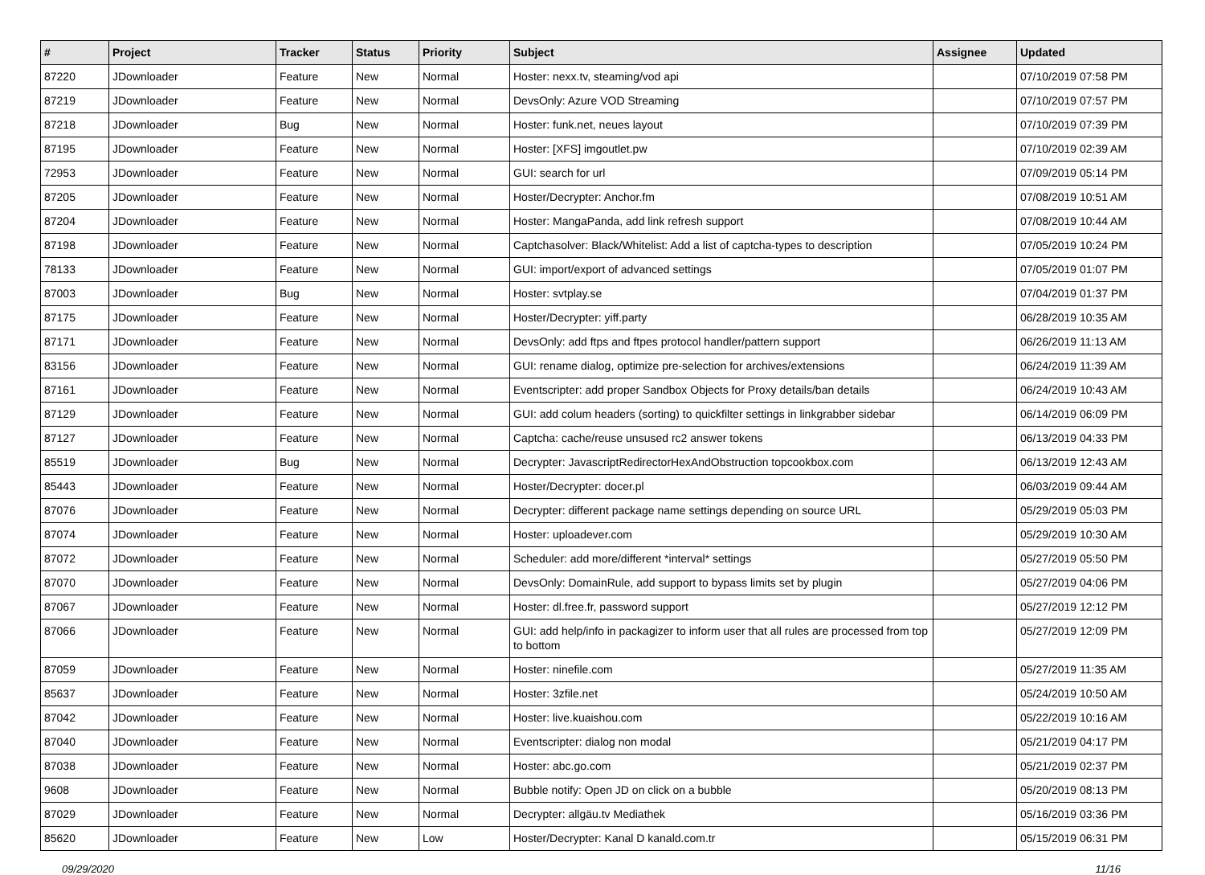| # | Project | Tracker | Status | Priority | Subject | Assignee | Updated |
| --- | --- | --- | --- | --- | --- | --- | --- |
| 87220 | JDownloader | Feature | New | Normal | Hoster: nexx.tv, steaming/vod api | | 07/10/2019 07:58 PM |
| 87219 | JDownloader | Feature | New | Normal | DevsOnly: Azure VOD Streaming | | 07/10/2019 07:57 PM |
| 87218 | JDownloader | Bug | New | Normal | Hoster: funk.net, neues layout | | 07/10/2019 07:39 PM |
| 87195 | JDownloader | Feature | New | Normal | Hoster: [XFS] imgoutlet.pw | | 07/10/2019 02:39 AM |
| 72953 | JDownloader | Feature | New | Normal | GUI: search for url | | 07/09/2019 05:14 PM |
| 87205 | JDownloader | Feature | New | Normal | Hoster/Decrypter: Anchor.fm | | 07/08/2019 10:51 AM |
| 87204 | JDownloader | Feature | New | Normal | Hoster: MangaPanda, add link refresh support | | 07/08/2019 10:44 AM |
| 87198 | JDownloader | Feature | New | Normal | Captchasolver: Black/Whitelist: Add a list of captcha-types to description | | 07/05/2019 10:24 PM |
| 78133 | JDownloader | Feature | New | Normal | GUI: import/export of advanced settings | | 07/05/2019 01:07 PM |
| 87003 | JDownloader | Bug | New | Normal | Hoster: svtplay.se | | 07/04/2019 01:37 PM |
| 87175 | JDownloader | Feature | New | Normal | Hoster/Decrypter: yiff.party | | 06/28/2019 10:35 AM |
| 87171 | JDownloader | Feature | New | Normal | DevsOnly: add ftps and ftpes protocol handler/pattern support | | 06/26/2019 11:13 AM |
| 83156 | JDownloader | Feature | New | Normal | GUI: rename dialog, optimize pre-selection for archives/extensions | | 06/24/2019 11:39 AM |
| 87161 | JDownloader | Feature | New | Normal | Eventscripter: add proper Sandbox Objects for Proxy details/ban details | | 06/24/2019 10:43 AM |
| 87129 | JDownloader | Feature | New | Normal | GUI: add colum headers (sorting) to quickfilter settings in linkgrabber sidebar | | 06/14/2019 06:09 PM |
| 87127 | JDownloader | Feature | New | Normal | Captcha: cache/reuse unsused rc2 answer tokens | | 06/13/2019 04:33 PM |
| 85519 | JDownloader | Bug | New | Normal | Decrypter: JavascriptRedirectorHexAndObstruction topcookbox.com | | 06/13/2019 12:43 AM |
| 85443 | JDownloader | Feature | New | Normal | Hoster/Decrypter: docer.pl | | 06/03/2019 09:44 AM |
| 87076 | JDownloader | Feature | New | Normal | Decrypter: different package name settings depending on source URL | | 05/29/2019 05:03 PM |
| 87074 | JDownloader | Feature | New | Normal | Hoster: uploadever.com | | 05/29/2019 10:30 AM |
| 87072 | JDownloader | Feature | New | Normal | Scheduler: add more/different *interval* settings | | 05/27/2019 05:50 PM |
| 87070 | JDownloader | Feature | New | Normal | DevsOnly: DomainRule, add support to bypass limits set by plugin | | 05/27/2019 04:06 PM |
| 87067 | JDownloader | Feature | New | Normal | Hoster: dl.free.fr, password support | | 05/27/2019 12:12 PM |
| 87066 | JDownloader | Feature | New | Normal | GUI: add help/info in packagizer to inform user that all rules are processed from top to bottom | | 05/27/2019 12:09 PM |
| 87059 | JDownloader | Feature | New | Normal | Hoster: ninefile.com | | 05/27/2019 11:35 AM |
| 85637 | JDownloader | Feature | New | Normal | Hoster: 3zfile.net | | 05/24/2019 10:50 AM |
| 87042 | JDownloader | Feature | New | Normal | Hoster: live.kuaishou.com | | 05/22/2019 10:16 AM |
| 87040 | JDownloader | Feature | New | Normal | Eventscripter: dialog non modal | | 05/21/2019 04:17 PM |
| 87038 | JDownloader | Feature | New | Normal | Hoster: abc.go.com | | 05/21/2019 02:37 PM |
| 9608 | JDownloader | Feature | New | Normal | Bubble notify: Open JD on click on a bubble | | 05/20/2019 08:13 PM |
| 87029 | JDownloader | Feature | New | Normal | Decrypter: allgäu.tv Mediathek | | 05/16/2019 03:36 PM |
| 85620 | JDownloader | Feature | New | Low | Hoster/Decrypter: Kanal D kanald.com.tr | | 05/15/2019 06:31 PM |
09/29/2020 11/16